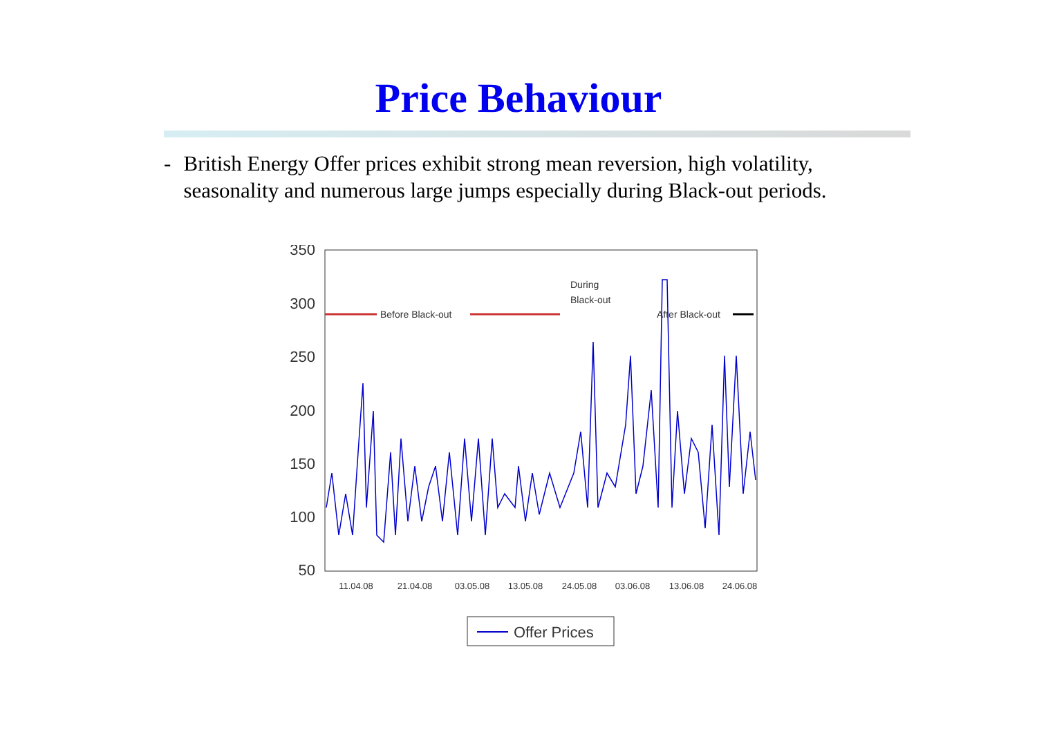Price Behaviour
- British Energy Offer prices exhibit strong mean reversion, high volatility, seasonality and numerous large jumps especially during Black-out periods.
350
300
250
200
150
100
50
11.04.08
21.04.08
03.05.08
13.05.08
24.05.08
03.06.08
13.06.08
24.06.08
Before Black-out
During
Black-out
After Black-out
Offer Prices